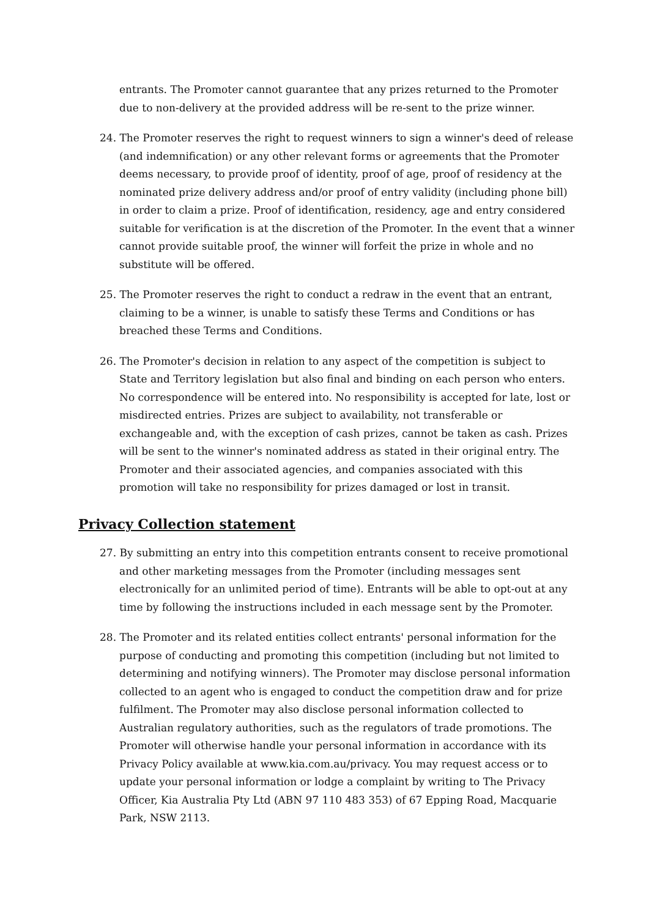entrants. The Promoter cannot guarantee that any prizes returned to the Promoter due to non-delivery at the provided address will be re-sent to the prize winner.
24. The Promoter reserves the right to request winners to sign a winner's deed of release (and indemnification) or any other relevant forms or agreements that the Promoter deems necessary, to provide proof of identity, proof of age, proof of residency at the nominated prize delivery address and/or proof of entry validity (including phone bill) in order to claim a prize. Proof of identification, residency, age and entry considered suitable for verification is at the discretion of the Promoter. In the event that a winner cannot provide suitable proof, the winner will forfeit the prize in whole and no substitute will be offered.
25. The Promoter reserves the right to conduct a redraw in the event that an entrant, claiming to be a winner, is unable to satisfy these Terms and Conditions or has breached these Terms and Conditions.
26. The Promoter's decision in relation to any aspect of the competition is subject to State and Territory legislation but also final and binding on each person who enters. No correspondence will be entered into. No responsibility is accepted for late, lost or misdirected entries. Prizes are subject to availability, not transferable or exchangeable and, with the exception of cash prizes, cannot be taken as cash. Prizes will be sent to the winner's nominated address as stated in their original entry. The Promoter and their associated agencies, and companies associated with this promotion will take no responsibility for prizes damaged or lost in transit.
Privacy Collection statement
27. By submitting an entry into this competition entrants consent to receive promotional and other marketing messages from the Promoter (including messages sent electronically for an unlimited period of time). Entrants will be able to opt-out at any time by following the instructions included in each message sent by the Promoter.
28. The Promoter and its related entities collect entrants' personal information for the purpose of conducting and promoting this competition (including but not limited to determining and notifying winners). The Promoter may disclose personal information collected to an agent who is engaged to conduct the competition draw and for prize fulfilment. The Promoter may also disclose personal information collected to Australian regulatory authorities, such as the regulators of trade promotions. The Promoter will otherwise handle your personal information in accordance with its Privacy Policy available at www.kia.com.au/privacy. You may request access or to update your personal information or lodge a complaint by writing to The Privacy Officer, Kia Australia Pty Ltd (ABN 97 110 483 353) of 67 Epping Road, Macquarie Park, NSW 2113.